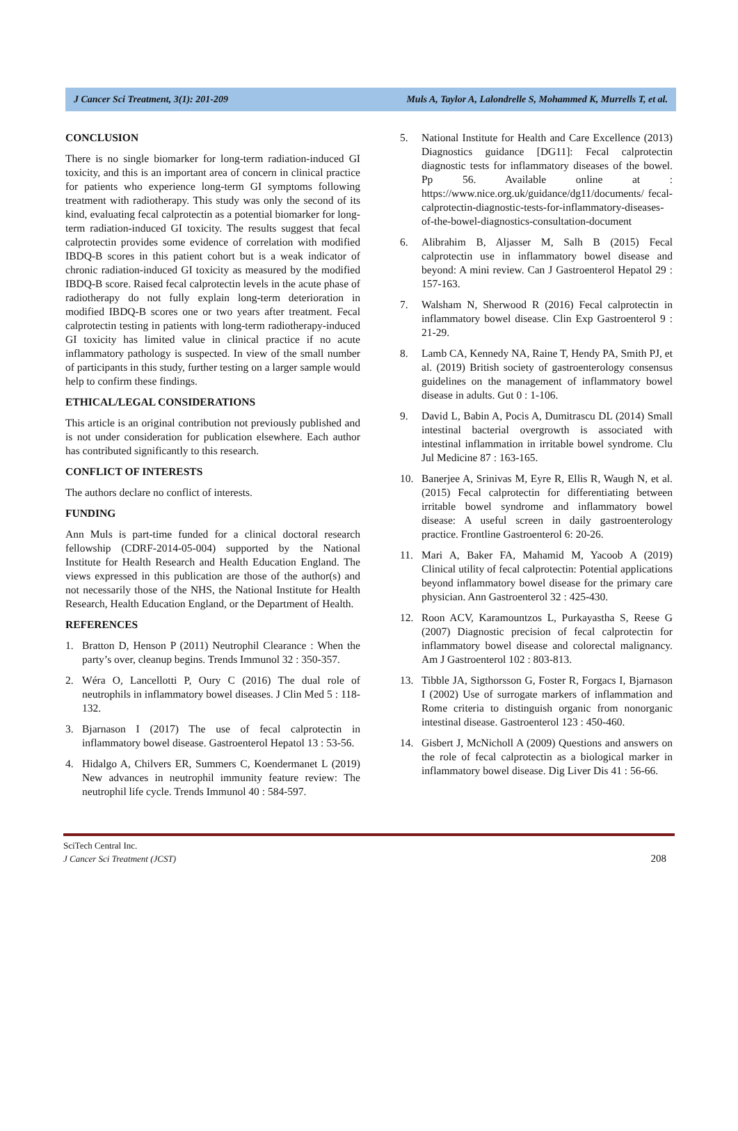J Cancer Sci Treatment, 3(1): 201-209 Muls A, Taylor A, Lalondrelle S, Mohammed K, Murrells T, et al.
CONCLUSION
There is no single biomarker for long-term radiation-induced GI toxicity, and this is an important area of concern in clinical practice for patients who experience long-term GI symptoms following treatment with radiotherapy. This study was only the second of its kind, evaluating fecal calprotectin as a potential biomarker for long-term radiation-induced GI toxicity. The results suggest that fecal calprotectin provides some evidence of correlation with modified IBDQ-B scores in this patient cohort but is a weak indicator of chronic radiation-induced GI toxicity as measured by the modified IBDQ-B score. Raised fecal calprotectin levels in the acute phase of radiotherapy do not fully explain long-term deterioration in modified IBDQ-B scores one or two years after treatment. Fecal calprotectin testing in patients with long-term radiotherapy-induced GI toxicity has limited value in clinical practice if no acute inflammatory pathology is suspected. In view of the small number of participants in this study, further testing on a larger sample would help to confirm these findings.
ETHICAL/LEGAL CONSIDERATIONS
This article is an original contribution not previously published and is not under consideration for publication elsewhere. Each author has contributed significantly to this research.
CONFLICT OF INTERESTS
The authors declare no conflict of interests.
FUNDING
Ann Muls is part-time funded for a clinical doctoral research fellowship (CDRF-2014-05-004) supported by the National Institute for Health Research and Health Education England. The views expressed in this publication are those of the author(s) and not necessarily those of the NHS, the National Institute for Health Research, Health Education England, or the Department of Health.
REFERENCES
1. Bratton D, Henson P (2011) Neutrophil Clearance : When the party’s over, cleanup begins. Trends Immunol 32 : 350-357.
2. Wéra O, Lancellotti P, Oury C (2016) The dual role of neutrophils in inflammatory bowel diseases. J Clin Med 5 : 118-132.
3. Bjarnason I (2017) The use of fecal calprotectin in inflammatory bowel disease. Gastroenterol Hepatol 13 : 53-56.
4. Hidalgo A, Chilvers ER, Summers C, Koendermanet L (2019) New advances in neutrophil immunity feature review: The neutrophil life cycle. Trends Immunol 40 : 584-597.
5. National Institute for Health and Care Excellence (2013) Diagnostics guidance [DG11]: Fecal calprotectin diagnostic tests for inflammatory diseases of the bowel. Pp 56. Available online at : https://www.nice.org.uk/guidance/dg11/documents/ fecal-calprotectin-diagnostic-tests-for-inflammatory-diseases-of-the-bowel-diagnostics-consultation-document
6. Alibrahim B, Aljasser M, Salh B (2015) Fecal calprotectin use in inflammatory bowel disease and beyond: A mini review. Can J Gastroenterol Hepatol 29 : 157-163.
7. Walsham N, Sherwood R (2016) Fecal calprotectin in inflammatory bowel disease. Clin Exp Gastroenterol 9 : 21-29.
8. Lamb CA, Kennedy NA, Raine T, Hendy PA, Smith PJ, et al. (2019) British society of gastroenterology consensus guidelines on the management of inflammatory bowel disease in adults. Gut 0 : 1-106.
9. David L, Babin A, Pocis A, Dumitrascu DL (2014) Small intestinal bacterial overgrowth is associated with intestinal inflammation in irritable bowel syndrome. Clu Jul Medicine 87 : 163-165.
10. Banerjee A, Srinivas M, Eyre R, Ellis R, Waugh N, et al. (2015) Fecal calprotectin for differentiating between irritable bowel syndrome and inflammatory bowel disease: A useful screen in daily gastroenterology practice. Frontline Gastroenterol 6: 20-26.
11. Mari A, Baker FA, Mahamid M, Yacoob A (2019) Clinical utility of fecal calprotectin: Potential applications beyond inflammatory bowel disease for the primary care physician. Ann Gastroenterol 32 : 425-430.
12. Roon ACV, Karamountzos L, Purkayastha S, Reese G (2007) Diagnostic precision of fecal calprotectin for inflammatory bowel disease and colorectal malignancy. Am J Gastroenterol 102 : 803-813.
13. Tibble JA, Sigthorsson G, Foster R, Forgacs I, Bjarnason I (2002) Use of surrogate markers of inflammation and Rome criteria to distinguish organic from nonorganic intestinal disease. Gastroenterol 123 : 450-460.
14. Gisbert J, McNicholl A (2009) Questions and answers on the role of fecal calprotectin as a biological marker in inflammatory bowel disease. Dig Liver Dis 41 : 56-66.
SciTech Central Inc.
J Cancer Sci Treatment (JCST) 208